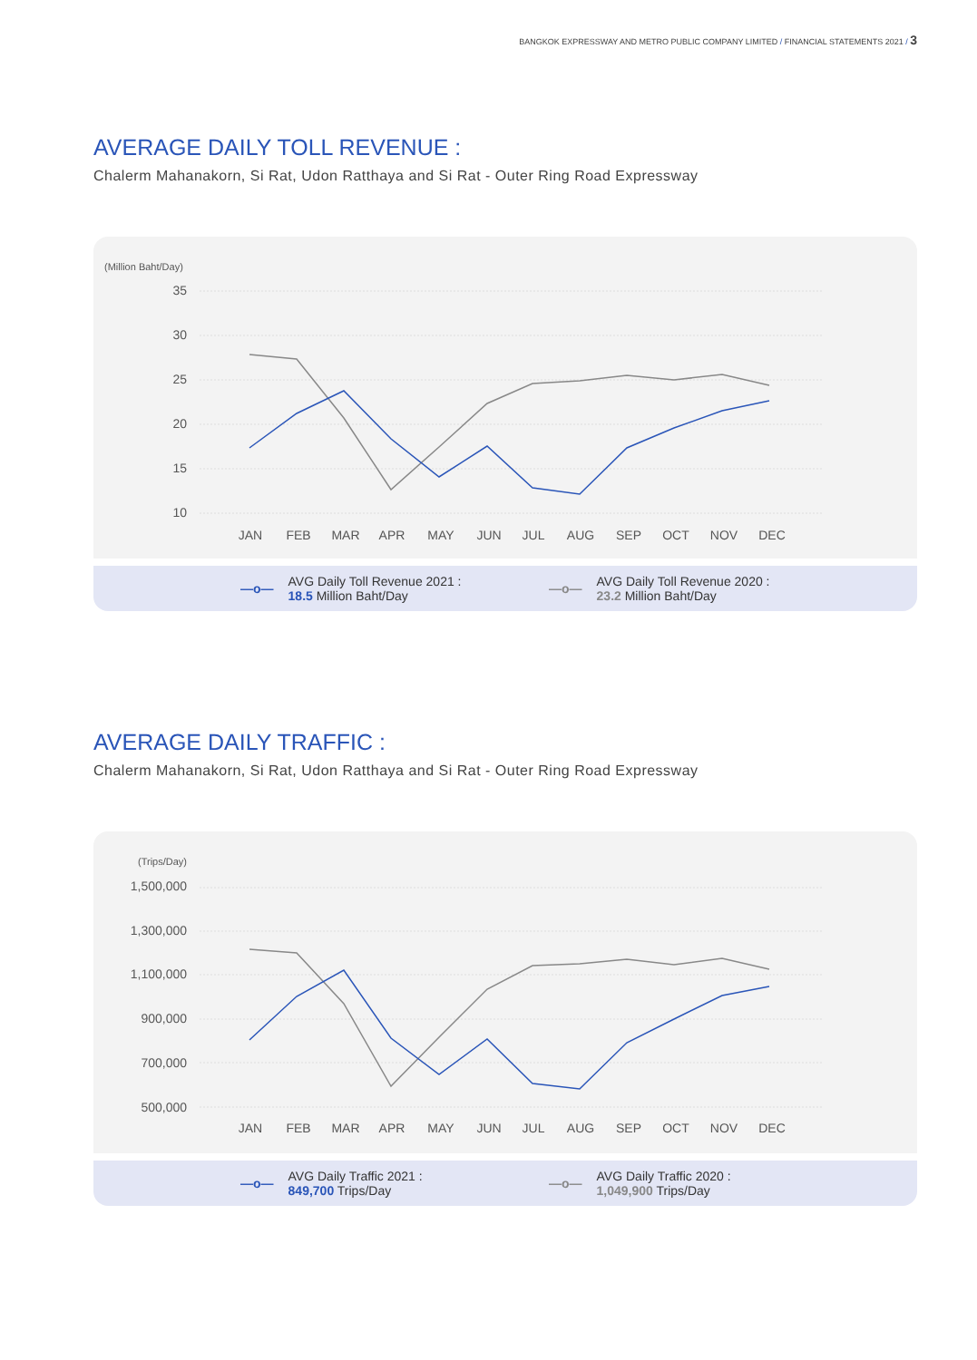BANGKOK EXPRESSWAY AND METRO PUBLIC COMPANY LIMITED / FINANCIAL STATEMENTS 2021 / 3
AVERAGE DAILY TOLL REVENUE :
Chalerm Mahanakorn, Si Rat, Udon Ratthaya and Si Rat - Outer Ring Road Expressway
(Million Baht/Day)
35
30
25
20
15
10
JAN
FEB
MAR
APR
MAY
JUN
JUL
AUG
SEP
OCT
NOV
DEC
—o— AVG Daily Toll Revenue 2021 :
18.5 Million Baht/Day
—o— AVG Daily Toll Revenue 2020 :
23.2 Million Baht/Day
AVERAGE DAILY TRAFFIC :
Chalerm Mahanakorn, Si Rat, Udon Ratthaya and Si Rat - Outer Ring Road Expressway
(Trips/Day)
1,500,000
1,300,000
1,100,000
900,000
700,000
500,000
JAN
FEB
MAR
APR
MAY
JUN
JUL
AUG
SEP
OCT
NOV
DEC
—o— AVG Daily Traffic 2021 :
849,700 Trips/Day
—o— AVG Daily Traffic 2020 :
1,049,900 Trips/Day